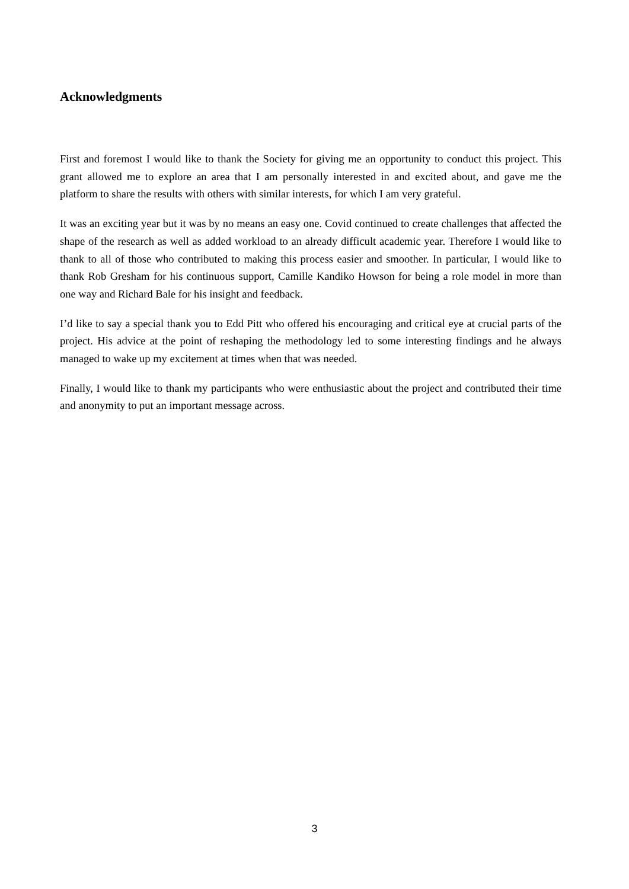Acknowledgments
First and foremost I would like to thank the Society for giving me an opportunity to conduct this project. This grant allowed me to explore an area that I am personally interested in and excited about, and gave me the platform to share the results with others with similar interests, for which I am very grateful.
It was an exciting year but it was by no means an easy one. Covid continued to create challenges that affected the shape of the research as well as added workload to an already difficult academic year. Therefore I would like to thank to all of those who contributed to making this process easier and smoother. In particular, I would like to thank Rob Gresham for his continuous support, Camille Kandiko Howson for being a role model in more than one way and Richard Bale for his insight and feedback.
I’d like to say a special thank you to Edd Pitt who offered his encouraging and critical eye at crucial parts of the project. His advice at the point of reshaping the methodology led to some interesting findings and he always managed to wake up my excitement at times when that was needed.
Finally, I would like to thank my participants who were enthusiastic about the project and contributed their time and anonymity to put an important message across.
3